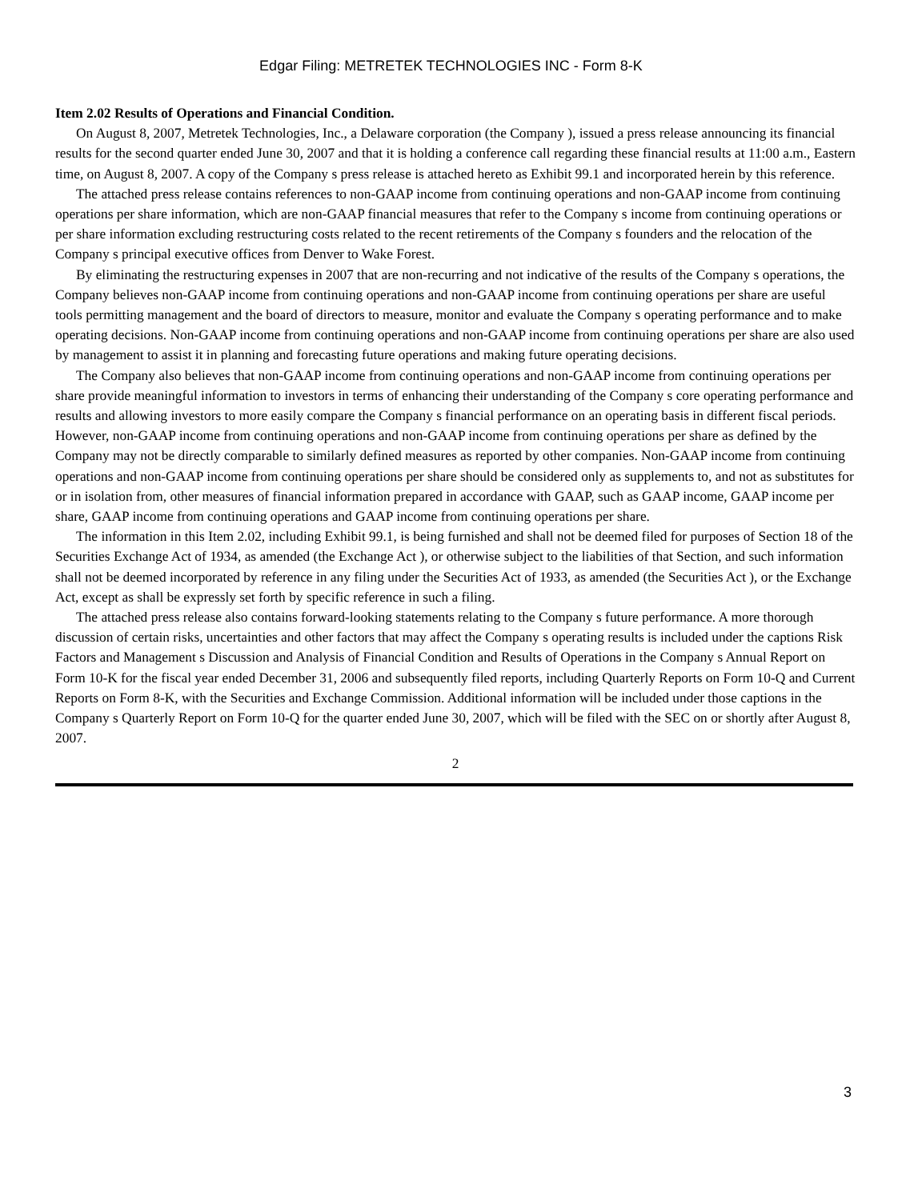Edgar Filing: METRETEK TECHNOLOGIES INC - Form 8-K
Item 2.02 Results of Operations and Financial Condition.
On August 8, 2007, Metretek Technologies, Inc., a Delaware corporation (the Company ), issued a press release announcing its financial results for the second quarter ended June 30, 2007 and that it is holding a conference call regarding these financial results at 11:00 a.m., Eastern time, on August 8, 2007. A copy of the Company s press release is attached hereto as Exhibit 99.1 and incorporated herein by this reference.
The attached press release contains references to non-GAAP income from continuing operations and non-GAAP income from continuing operations per share information, which are non-GAAP financial measures that refer to the Company s income from continuing operations or per share information excluding restructuring costs related to the recent retirements of the Company s founders and the relocation of the Company s principal executive offices from Denver to Wake Forest.
By eliminating the restructuring expenses in 2007 that are non-recurring and not indicative of the results of the Company s operations, the Company believes non-GAAP income from continuing operations and non-GAAP income from continuing operations per share are useful tools permitting management and the board of directors to measure, monitor and evaluate the Company s operating performance and to make operating decisions. Non-GAAP income from continuing operations and non-GAAP income from continuing operations per share are also used by management to assist it in planning and forecasting future operations and making future operating decisions.
The Company also believes that non-GAAP income from continuing operations and non-GAAP income from continuing operations per share provide meaningful information to investors in terms of enhancing their understanding of the Company s core operating performance and results and allowing investors to more easily compare the Company s financial performance on an operating basis in different fiscal periods. However, non-GAAP income from continuing operations and non-GAAP income from continuing operations per share as defined by the Company may not be directly comparable to similarly defined measures as reported by other companies. Non-GAAP income from continuing operations and non-GAAP income from continuing operations per share should be considered only as supplements to, and not as substitutes for or in isolation from, other measures of financial information prepared in accordance with GAAP, such as GAAP income, GAAP income per share, GAAP income from continuing operations and GAAP income from continuing operations per share.
The information in this Item 2.02, including Exhibit 99.1, is being furnished and shall not be deemed filed for purposes of Section 18 of the Securities Exchange Act of 1934, as amended (the Exchange Act ), or otherwise subject to the liabilities of that Section, and such information shall not be deemed incorporated by reference in any filing under the Securities Act of 1933, as amended (the Securities Act ), or the Exchange Act, except as shall be expressly set forth by specific reference in such a filing.
The attached press release also contains forward-looking statements relating to the Company s future performance. A more thorough discussion of certain risks, uncertainties and other factors that may affect the Company s operating results is included under the captions Risk Factors and Management s Discussion and Analysis of Financial Condition and Results of Operations in the Company s Annual Report on Form 10-K for the fiscal year ended December 31, 2006 and subsequently filed reports, including Quarterly Reports on Form 10-Q and Current Reports on Form 8-K, with the Securities and Exchange Commission. Additional information will be included under those captions in the Company s Quarterly Report on Form 10-Q for the quarter ended June 30, 2007, which will be filed with the SEC on or shortly after August 8, 2007.
2
3